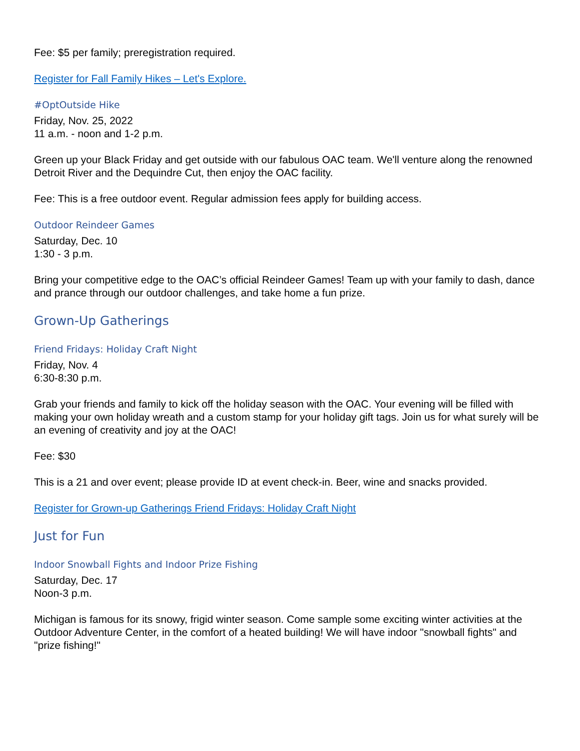Fee: $5 per family; preregistration required.
Register for Fall Family Hikes – Let's Explore.
#OptOutside Hike
Friday, Nov. 25, 2022
11 a.m. - noon and 1-2 p.m.
Green up your Black Friday and get outside with our fabulous OAC team. We'll venture along the renowned Detroit River and the Dequindre Cut, then enjoy the OAC facility.
Fee: This is a free outdoor event. Regular admission fees apply for building access.
Outdoor Reindeer Games
Saturday, Dec. 10
1:30 - 3 p.m.
Bring your competitive edge to the OAC’s official Reindeer Games! Team up with your family to dash, dance and prance through our outdoor challenges, and take home a fun prize.
Grown-Up Gatherings
Friend Fridays: Holiday Craft Night
Friday, Nov. 4
6:30-8:30 p.m.
Grab your friends and family to kick off the holiday season with the OAC. Your evening will be filled with making your own holiday wreath and a custom stamp for your holiday gift tags. Join us for what surely will be an evening of creativity and joy at the OAC!
Fee: $30
This is a 21 and over event; please provide ID at event check-in. Beer, wine and snacks provided.
Register for Grown-up Gatherings Friend Fridays: Holiday Craft Night
Just for Fun
Indoor Snowball Fights and Indoor Prize Fishing
Saturday, Dec. 17
Noon-3 p.m.
Michigan is famous for its snowy, frigid winter season. Come sample some exciting winter activities at the Outdoor Adventure Center, in the comfort of a heated building! We will have indoor "snowball fights" and "prize fishing!"